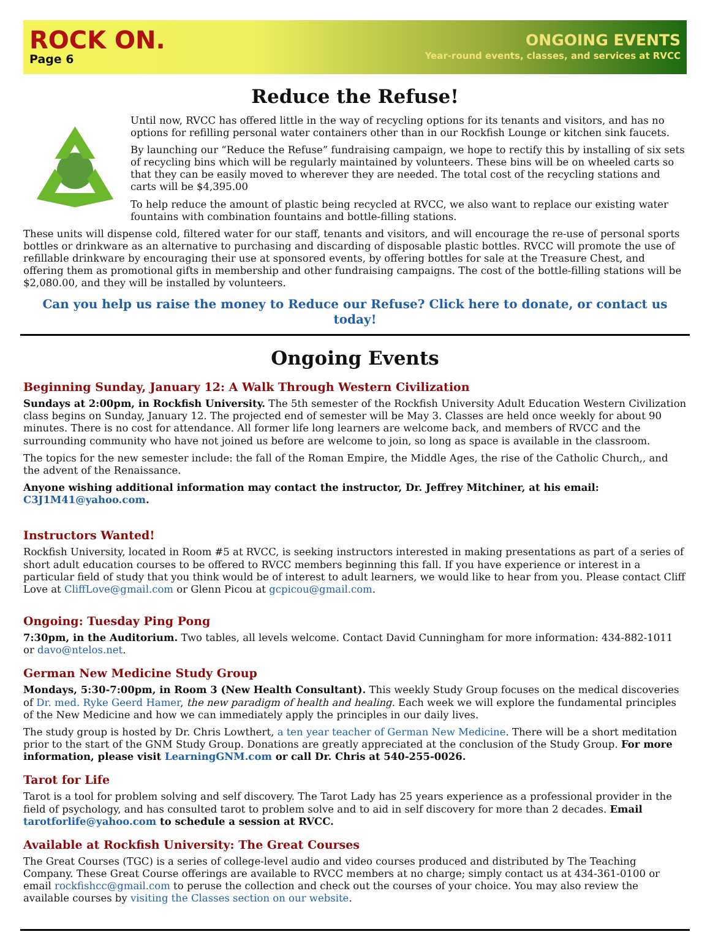ROCK ON.
Page 6
ONGOING EVENTS
Year-round events, classes, and services at RVCC
Reduce the Refuse!
Until now, RVCC has offered little in the way of recycling options for its tenants and visitors, and has no options for refilling personal water containers other than in our Rockfish Lounge or kitchen sink faucets.
By launching our “Reduce the Refuse” fundraising campaign, we hope to rectify this by installing of six sets of recycling bins which will be regularly maintained by volunteers. These bins will be on wheeled carts so that they can be easily moved to wherever they are needed. The total cost of the recycling stations and carts will be $4,395.00
To help reduce the amount of plastic being recycled at RVCC, we also want to replace our existing water fountains with combination fountains and bottle-filling stations.
These units will dispense cold, filtered water for our staff, tenants and visitors, and will encourage the re-use of personal sports bottles or drinkware as an alternative to purchasing and discarding of disposable plastic bottles. RVCC will promote the use of refillable drinkware by encouraging their use at sponsored events, by offering bottles for sale at the Treasure Chest, and offering them as promotional gifts in membership and other fundraising campaigns. The cost of the bottle-filling stations will be $2,080.00, and they will be installed by volunteers.
Can you help us raise the money to Reduce our Refuse? Click here to donate, or contact us today!
Ongoing Events
Beginning Sunday, January 12: A Walk Through Western Civilization
Sundays at 2:00pm, in Rockfish University. The 5th semester of the Rockfish University Adult Education Western Civilization class begins on Sunday, January 12. The projected end of semester will be May 3. Classes are held once weekly for about 90 minutes. There is no cost for attendance. All former life long learners are welcome back, and members of RVCC and the surrounding community who have not joined us before are welcome to join, so long as space is available in the classroom.
The topics for the new semester include: the fall of the Roman Empire, the Middle Ages, the rise of the Catholic Church,, and the advent of the Renaissance.
Anyone wishing additional information may contact the instructor, Dr. Jeffrey Mitchiner, at his email: C3J1M41@yahoo.com.
Instructors Wanted!
Rockfish University, located in Room #5 at RVCC, is seeking instructors interested in making presentations as part of a series of short adult education courses to be offered to RVCC members beginning this fall. If you have experience or interest in a particular field of study that you think would be of interest to adult learners, we would like to hear from you. Please contact Cliff Love at CliffLove@gmail.com or Glenn Picou at gcpicou@gmail.com.
Ongoing: Tuesday Ping Pong
7:30pm, in the Auditorium. Two tables, all levels welcome. Contact David Cunningham for more information: 434-882-1011 or davo@ntelos.net.
German New Medicine Study Group
Mondays, 5:30-7:00pm, in Room 3 (New Health Consultant). This weekly Study Group focuses on the medical discoveries of Dr. med. Ryke Geerd Hamer, the new paradigm of health and healing. Each week we will explore the fundamental principles of the New Medicine and how we can immediately apply the principles in our daily lives.
The study group is hosted by Dr. Chris Lowthert, a ten year teacher of German New Medicine. There will be a short meditation prior to the start of the GNM Study Group. Donations are greatly appreciated at the conclusion of the Study Group. For more information, please visit LearningGNM.com or call Dr. Chris at 540-255-0026.
Tarot for Life
Tarot is a tool for problem solving and self discovery. The Tarot Lady has 25 years experience as a professional provider in the field of psychology, and has consulted tarot to problem solve and to aid in self discovery for more than 2 decades. Email tarotforlife@yahoo.com to schedule a session at RVCC.
Available at Rockfish University: The Great Courses
The Great Courses (TGC) is a series of college-level audio and video courses produced and distributed by The Teaching Company. These Great Course offerings are available to RVCC members at no charge; simply contact us at 434-361-0100 or email rockfishcc@gmail.com to peruse the collection and check out the courses of your choice. You may also review the available courses by visiting the Classes section on our website.